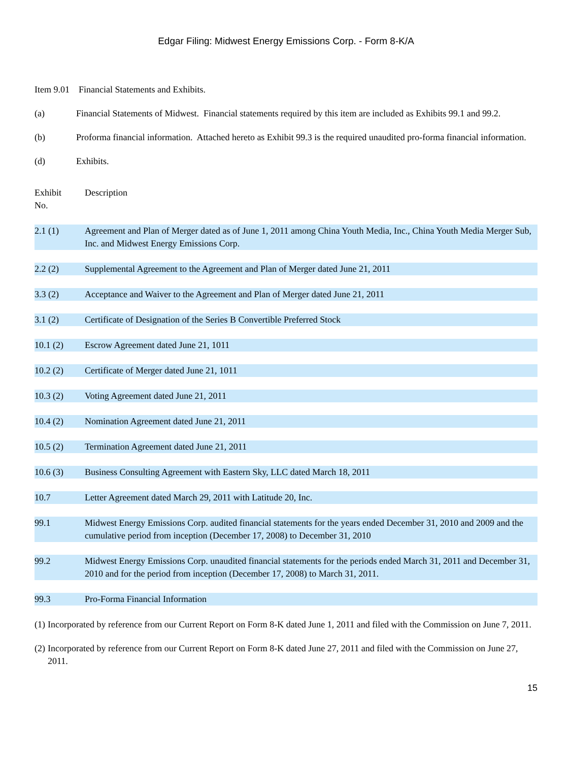Edgar Filing: Midwest Energy Emissions Corp. - Form 8-K/A
Item 9.01 Financial Statements and Exhibits.
(a) Financial Statements of Midwest. Financial statements required by this item are included as Exhibits 99.1 and 99.2.
(b) Proforma financial information. Attached hereto as Exhibit 99.3 is the required unaudited pro-forma financial information.
(d) Exhibits.
| Exhibit No. | Description |
| 2.1 (1) | Agreement and Plan of Merger dated as of June 1, 2011 among China Youth Media, Inc., China Youth Media Merger Sub, Inc. and Midwest Energy Emissions Corp. |
| 2.2 (2) | Supplemental Agreement to the Agreement and Plan of Merger dated June 21, 2011 |
| 3.3 (2) | Acceptance and Waiver to the Agreement and Plan of Merger dated June 21, 2011 |
| 3.1 (2) | Certificate of Designation of the Series B Convertible Preferred Stock |
| 10.1 (2) | Escrow Agreement dated June 21, 1011 |
| 10.2 (2) | Certificate of Merger dated June 21, 1011 |
| 10.3 (2) | Voting Agreement dated June 21, 2011 |
| 10.4 (2) | Nomination Agreement dated June 21, 2011 |
| 10.5 (2) | Termination Agreement dated June 21, 2011 |
| 10.6 (3) | Business Consulting Agreement with Eastern Sky, LLC dated March 18, 2011 |
| 10.7 | Letter Agreement dated March 29, 2011 with Latitude 20, Inc. |
| 99.1 | Midwest Energy Emissions Corp. audited financial statements for the years ended December 31, 2010 and 2009 and the cumulative period from inception (December 17, 2008) to December 31, 2010 |
| 99.2 | Midwest Energy Emissions Corp. unaudited financial statements for the periods ended March 31, 2011 and December 31, 2010 and for the period from inception (December 17, 2008) to March 31, 2011. |
| 99.3 | Pro-Forma Financial Information |
(1) Incorporated by reference from our Current Report on Form 8-K dated June 1, 2011 and filed with the Commission on June 7, 2011.
(2) Incorporated by reference from our Current Report on Form 8-K dated June 27, 2011 and filed with the Commission on June 27, 2011.
15